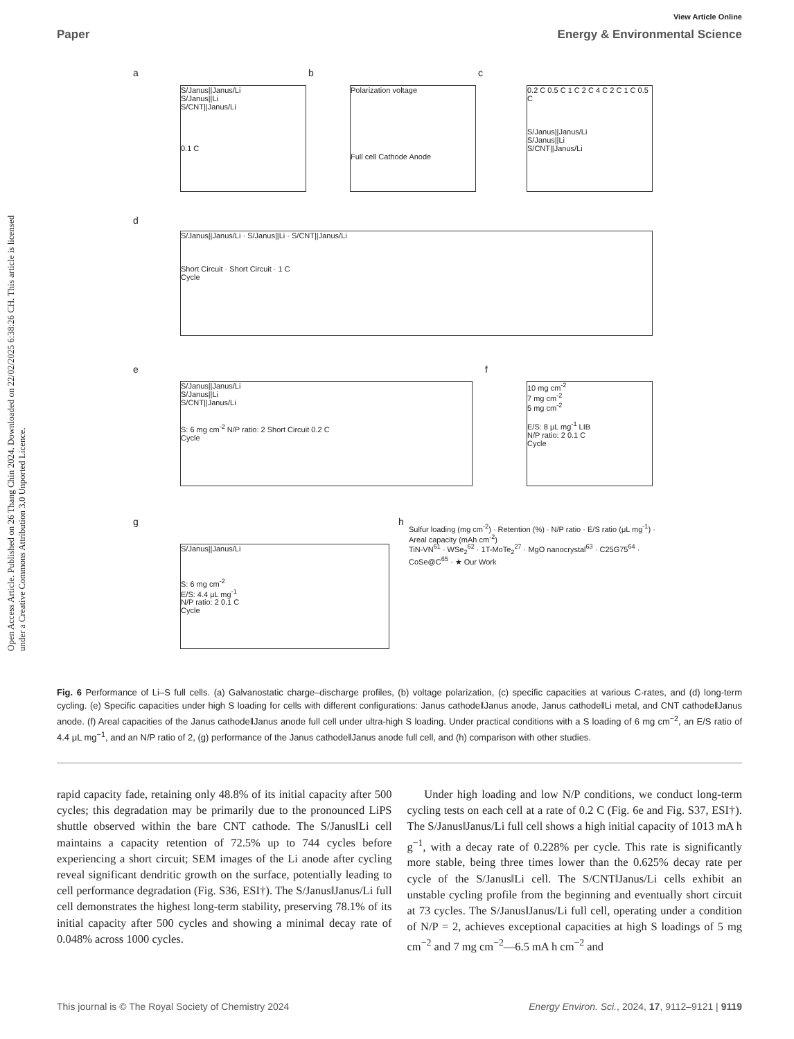View Article Online
Paper Energy & Environmental Science
Open Access Article. Published on 26 Thang Chin 2024. Downloaded on 22/02/2025 6:38:26 CH. This article is licensed under a Creative Commons Attribution 3.0 Unported Licence.
a
S/Janus||Janus/Li
S/Janus||Li
S/CNT||Janus/Li
0.1 C
b
Polarization voltage
Full cell Cathode Anode
c
0.2 C 0.5 C 1 C 2 C 4 C 2 C 1 C 0.5 C
S/Janus||Janus/Li
S/Janus||Li
S/CNT||Janus/Li
d
S/Janus||Janus/Li · S/Janus||Li · S/CNT||Janus/Li
Short Circuit · Short Circuit · 1 C
Cycle
e
S/Janus||Janus/Li
S/Janus||Li
S/CNT||Janus/Li
S: 6 mg cm<sup>-2</sup> N/P ratio: 2 Short Circuit 0.2 C
Cycle
f
10 mg cm<sup>-2</sup>
7 mg cm<sup>-2</sup>
5 mg cm<sup>-2</sup>
E/S: 8 μL mg<sup>-1</sup> LIB
N/P ratio: 2 0.1 C
Cycle
g
S/Janus||Janus/Li
S: 6 mg cm<sup>-2</sup>
E/S: 4.4 μL mg<sup>-1</sup>
N/P ratio: 2 0.1 C
Cycle
h
Sulfur loading (mg cm<sup>-2</sup>) · Retention (%) · N/P ratio · E/S ratio (μL mg<sup>-1</sup>) · Areal capacity (mAh cm<sup>-2</sup>)
TiN-VN<sup>61</sup> · WSe<sub>2</sub><sup>62</sup> · 1T-MoTe<sub>2</sub><sup>27</sup> · MgO nanocrystal<sup>63</sup> · C25G75<sup>64</sup> · CoSe@C<sup>65</sup> · ★ Our Work
Fig. 6 Performance of Li–S full cells. (a) Galvanostatic charge–discharge profiles, (b) voltage polarization, (c) specific capacities at various C-rates, and (d) long-term cycling. (e) Specific capacities under high S loading for cells with different configurations: Janus cathode‖Janus anode, Janus cathode‖Li metal, and CNT cathode‖Janus anode. (f) Areal capacities of the Janus cathode‖Janus anode full cell under ultra-high S loading. Under practical conditions with a S loading of 6 mg cm<sup>−2</sup>, an E/S ratio of 4.4 μL mg<sup>−1</sup>, and an N/P ratio of 2, (g) performance of the Janus cathode‖Janus anode full cell, and (h) comparison with other studies.
rapid capacity fade, retaining only 48.8% of its initial capacity after 500 cycles; this degradation may be primarily due to the pronounced LiPS shuttle observed within the bare CNT cathode. The S/Janus‖Li cell maintains a capacity retention of 72.5% up to 744 cycles before experiencing a short circuit; SEM images of the Li anode after cycling reveal significant dendritic growth on the surface, potentially leading to cell performance degradation (Fig. S36, ESI†). The S/Janus‖Janus/Li full cell demonstrates the highest long-term stability, preserving 78.1% of its initial capacity after 500 cycles and showing a minimal decay rate of 0.048% across 1000 cycles.
Under high loading and low N/P conditions, we conduct long-term cycling tests on each cell at a rate of 0.2 C (Fig. 6e and Fig. S37, ESI†). The S/Janus‖Janus/Li full cell shows a high initial capacity of 1013 mA h g<sup>−1</sup>, with a decay rate of 0.228% per cycle. This rate is significantly more stable, being three times lower than the 0.625% decay rate per cycle of the S/Janus‖Li cell. The S/CNT‖Janus/Li cells exhibit an unstable cycling profile from the beginning and eventually short circuit at 73 cycles. The S/Janus‖Janus/Li full cell, operating under a condition of N/P = 2, achieves exceptional capacities at high S loadings of 5 mg cm<sup>−2</sup> and 7 mg cm<sup>−2</sup>—6.5 mA h cm<sup>−2</sup> and
This journal is © The Royal Society of Chemistry 2024 Energy Environ. Sci., 2024, 17, 9112–9121 | 9119